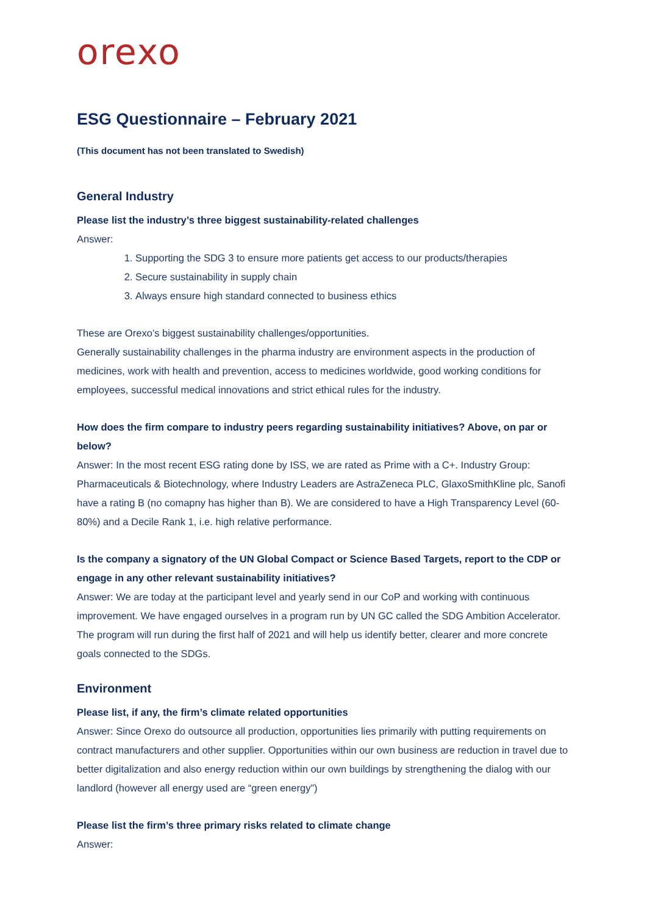orexo
ESG Questionnaire – February 2021
(This document has not been translated to Swedish)
General Industry
Please list the industry’s three biggest sustainability-related challenges
Answer:
1. Supporting the SDG 3 to ensure more patients get access to our products/therapies
2. Secure sustainability in supply chain
3. Always ensure high standard connected to business ethics
These are Orexo’s biggest sustainability challenges/opportunities.
Generally sustainability challenges in the pharma industry are environment aspects in the production of medicines, work with health and prevention, access to medicines worldwide, good working conditions for employees, successful medical innovations and strict ethical rules for the industry.
How does the firm compare to industry peers regarding sustainability initiatives? Above, on par or below?
Answer: In the most recent ESG rating done by ISS, we are rated as Prime with a C+. Industry Group: Pharmaceuticals & Biotechnology, where Industry Leaders are AstraZeneca PLC, GlaxoSmithKline plc, Sanofi have a rating B (no comapny has higher than B). We are considered to have a High Transparency Level (60-80%) and a Decile Rank 1, i.e. high relative performance.
Is the company a signatory of the UN Global Compact or Science Based Targets, report to the CDP or engage in any other relevant sustainability initiatives?
Answer: We are today at the participant level and yearly send in our CoP and working with continuous improvement. We have engaged ourselves in a program run by UN GC called the SDG Ambition Accelerator. The program will run during the first half of 2021 and will help us identify better, clearer and more concrete goals connected to the SDGs.
Environment
Please list, if any, the firm’s climate related opportunities
Answer: Since Orexo do outsource all production, opportunities lies primarily with putting requirements on contract manufacturers and other supplier. Opportunities within our own business are reduction in travel due to better digitalization and also energy reduction within our own buildings by strengthening the dialog with our landlord (however all energy used are “green energy”)
Please list the firm’s three primary risks related to climate change
Answer: